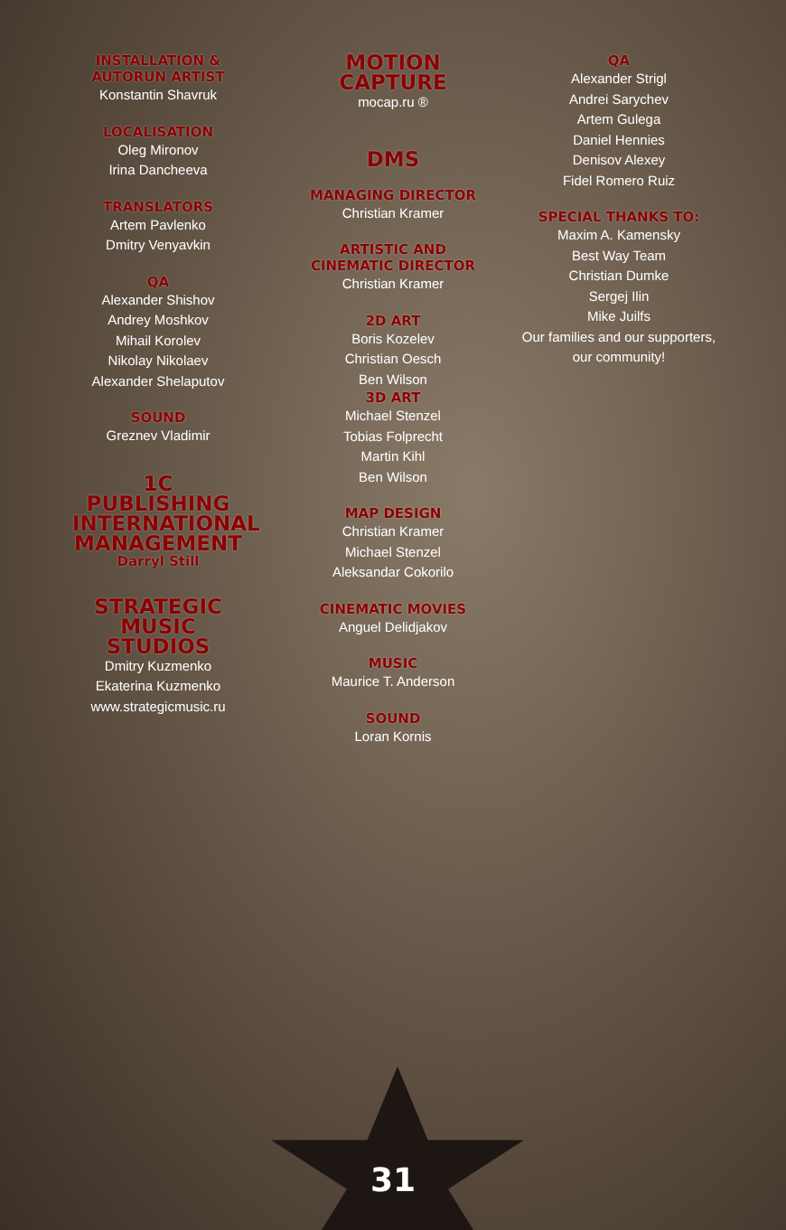INSTALLATION &
AUTORUN ARTIST
Konstantin Shavruk
LOCALISATION
Oleg Mironov
Irina Dancheeva
TRANSLATORS
Artem Pavlenko
Dmitry Venyavkin
QA
Alexander Shishov
Andrey Moshkov
Mihail Korolev
Nikolay Nikolaev
Alexander Shelaputov
SOUND
Greznev Vladimir
1C PUBLISHING INTERNATIONAL MANAGEMENT
Darryl Still
STRATEGIC MUSIC STUDIOS
Dmitry Kuzmenko
Ekaterina Kuzmenko
www.strategicmusic.ru
MOTION CAPTURE
mocap.ru ®
DMS
MANAGING DIRECTOR
Christian Kramer
ARTISTIC AND
CINEMATIC DIRECTOR
Christian Kramer
2D ART
Boris Kozelev
Christian Oesch
Ben Wilson
3D ART
Michael Stenzel
Tobias Folprecht
Martin Kihl
Ben Wilson
MAP DESIGN
Christian Kramer
Michael Stenzel
Aleksandar Cokorilo
CINEMATIC MOVIES
Anguel Delidjakov
MUSIC
Maurice T. Anderson
SOUND
Loran Kornis
QA
Alexander Strigl
Andrei Sarychev
Artem Gulega
Daniel Hennies
Denisov Alexey
Fidel Romero Ruiz
SPECIAL THANKS TO:
Maxim A. Kamensky
Best Way Team
Christian Dumke
Sergej Ilin
Mike Juilfs
Our families and our supporters, our community!
31